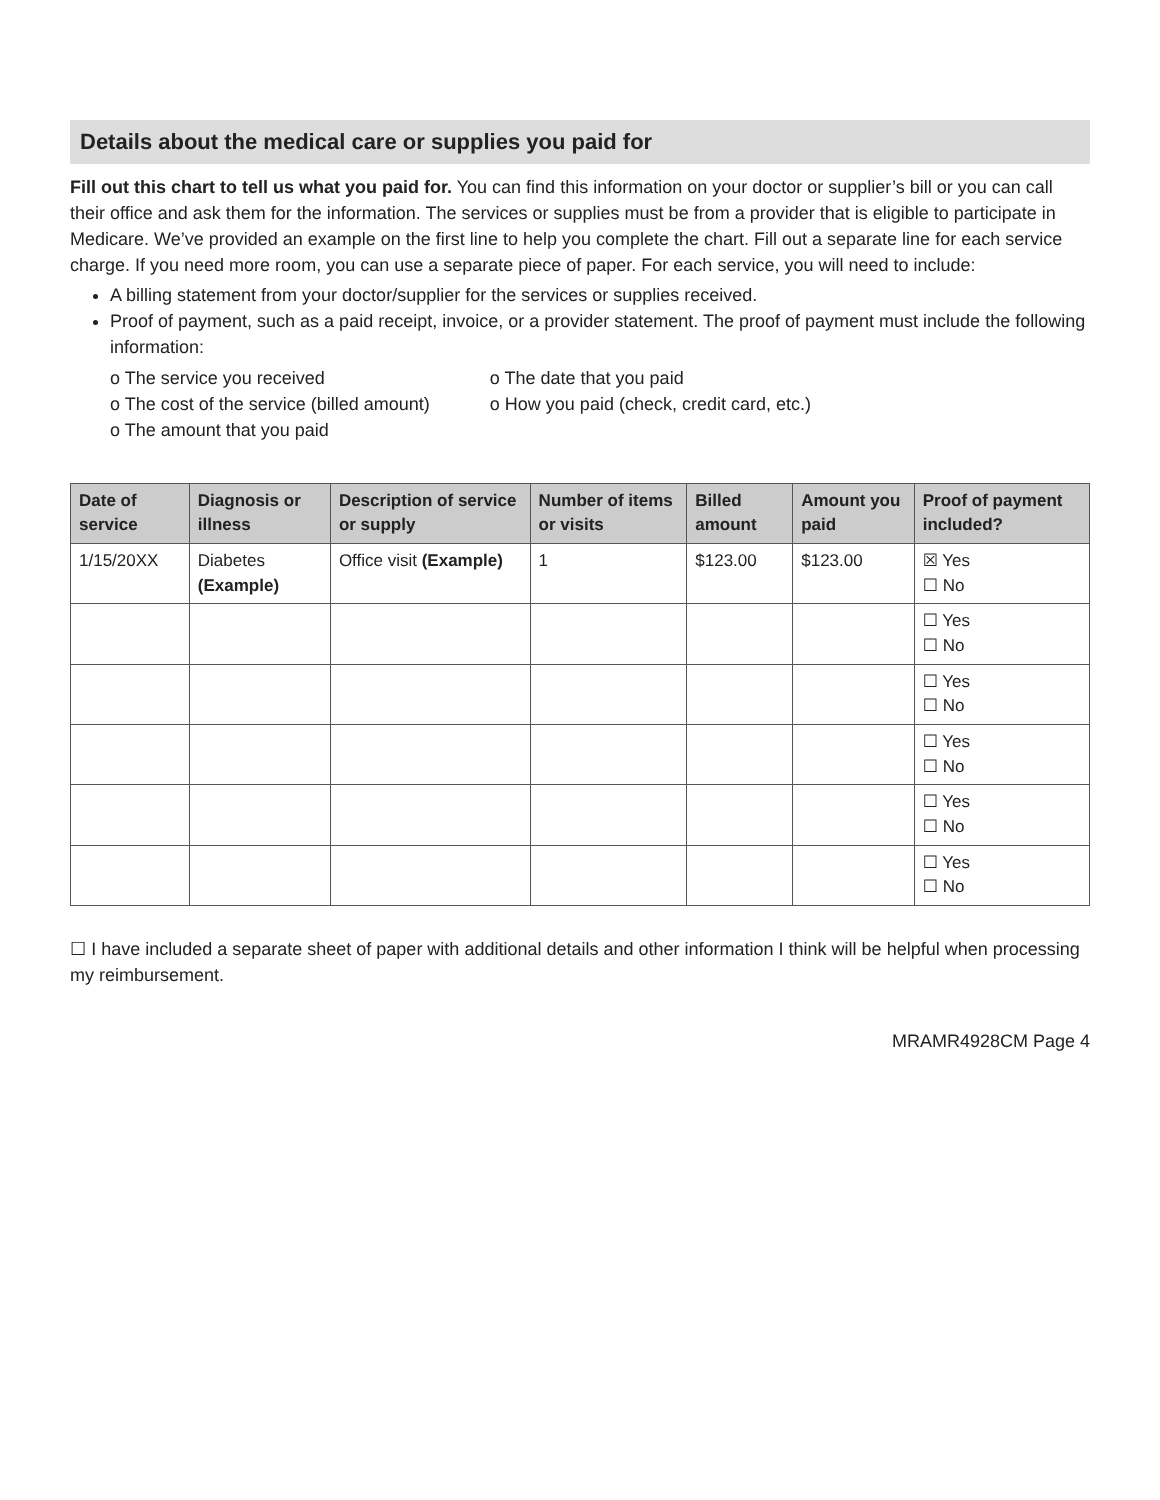Details about the medical care or supplies you paid for
Fill out this chart to tell us what you paid for. You can find this information on your doctor or supplier’s bill or you can call their office and ask them for the information. The services or supplies must be from a provider that is eligible to participate in Medicare. We’ve provided an example on the first line to help you complete the chart. Fill out a separate line for each service charge. If you need more room, you can use a separate piece of paper. For each service, you will need to include:
A billing statement from your doctor/supplier for the services or supplies received.
Proof of payment, such as a paid receipt, invoice, or a provider statement. The proof of payment must include the following information:
o The service you received
o The cost of the service (billed amount)
o The amount that you paid
o The date that you paid
o How you paid (check, credit card, etc.)
| Date of service | Diagnosis or illness | Description of service or supply | Number of items or visits | Billed amount | Amount you paid | Proof of payment included? |
| --- | --- | --- | --- | --- | --- | --- |
| 1/15/20XX | Diabetes (Example) | Office visit (Example) | 1 | $123.00 | $123.00 | ☒ Yes ☐ No |
| | | | | | | ☐ Yes ☐ No |
| | | | | | | ☐ Yes ☐ No |
| | | | | | | ☐ Yes ☐ No |
| | | | | | | ☐ Yes ☐ No |
| | | | | | | ☐ Yes ☐ No |
☐ I have included a separate sheet of paper with additional details and other information I think will be helpful when processing my reimbursement.
MRAMR4928CM Page 4